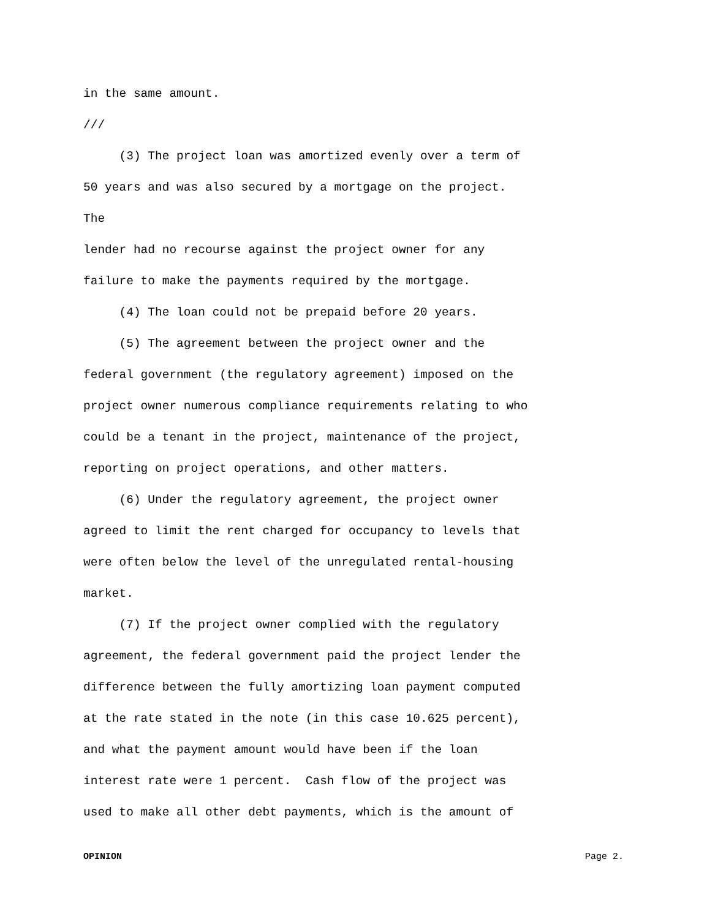in the same amount.
///
(3) The project loan was amortized evenly over a term of
50 years and was also secured by a mortgage on the project.
The
lender had no recourse against the project owner for any
failure to make the payments required by the mortgage.
(4) The loan could not be prepaid before 20 years.
(5) The agreement between the project owner and the
federal government (the regulatory agreement) imposed on the
project owner numerous compliance requirements relating to who
could be a tenant in the project, maintenance of the project,
reporting on project operations, and other matters.
(6) Under the regulatory agreement, the project owner
agreed to limit the rent charged for occupancy to levels that
were often below the level of the unregulated rental-housing
market.
(7) If the project owner complied with the regulatory
agreement, the federal government paid the project lender the
difference between the fully amortizing loan payment computed
at the rate stated in the note (in this case 10.625 percent),
and what the payment amount would have been if the loan
interest rate were 1 percent. Cash flow of the project was
used to make all other debt payments, which is the amount of
OPINION Page 2.